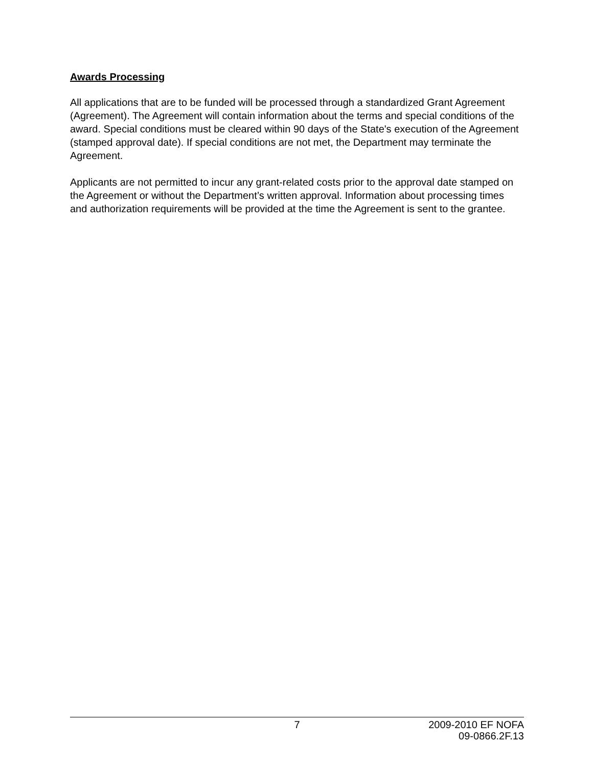Awards Processing
All applications that are to be funded will be processed through a standardized Grant Agreement (Agreement). The Agreement will contain information about the terms and special conditions of the award. Special conditions must be cleared within 90 days of the State's execution of the Agreement (stamped approval date). If special conditions are not met, the Department may terminate the Agreement.
Applicants are not permitted to incur any grant-related costs prior to the approval date stamped on the Agreement or without the Department’s written approval. Information about processing times and authorization requirements will be provided at the time the Agreement is sent to the grantee.
7 2009-2010 EF NOFA
09-0866.2F.13